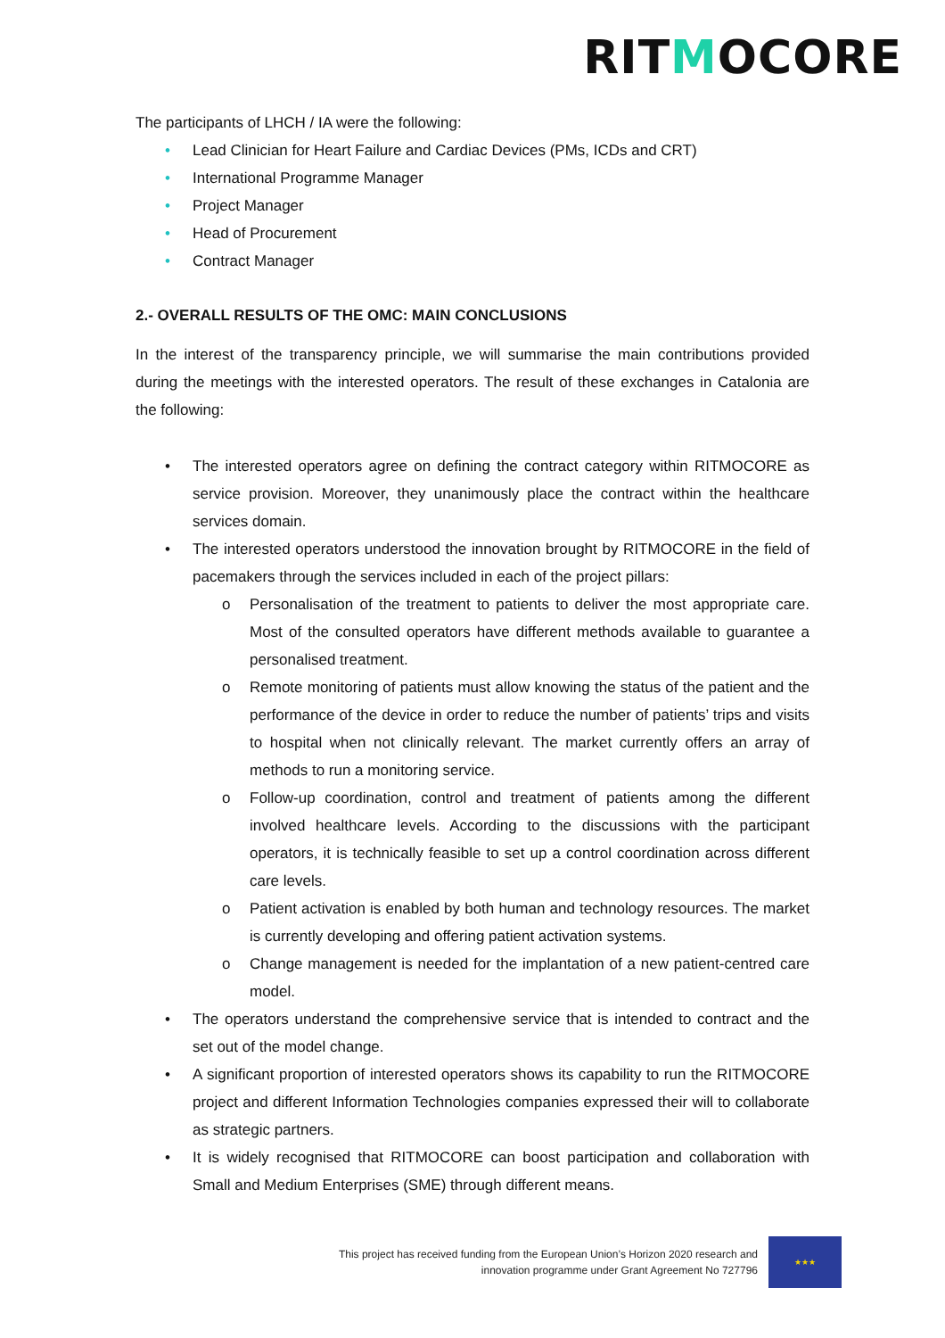RITMOCORE
The participants of LHCH / IA were the following:
• Lead Clinician for Heart Failure and Cardiac Devices (PMs, ICDs and CRT)
• International Programme Manager
• Project Manager
• Head of Procurement
• Contract Manager
2.- OVERALL RESULTS OF THE OMC: MAIN CONCLUSIONS
In the interest of the transparency principle, we will summarise the main contributions provided during the meetings with the interested operators. The result of these exchanges in Catalonia are the following:
• The interested operators agree on defining the contract category within RITMOCORE as service provision. Moreover, they unanimously place the contract within the healthcare services domain.
• The interested operators understood the innovation brought by RITMOCORE in the field of pacemakers through the services included in each of the project pillars:
o Personalisation of the treatment to patients to deliver the most appropriate care. Most of the consulted operators have different methods available to guarantee a personalised treatment.
o Remote monitoring of patients must allow knowing the status of the patient and the performance of the device in order to reduce the number of patients’ trips and visits to hospital when not clinically relevant. The market currently offers an array of methods to run a monitoring service.
o Follow-up coordination, control and treatment of patients among the different involved healthcare levels. According to the discussions with the participant operators, it is technically feasible to set up a control coordination across different care levels.
o Patient activation is enabled by both human and technology resources. The market is currently developing and offering patient activation systems.
o Change management is needed for the implantation of a new patient-centred care model.
• The operators understand the comprehensive service that is intended to contract and the set out of the model change.
• A significant proportion of interested operators shows its capability to run the RITMOCORE project and different Information Technologies companies expressed their will to collaborate as strategic partners.
• It is widely recognised that RITMOCORE can boost participation and collaboration with Small and Medium Enterprises (SME) through different means.
This project has received funding from the European Union’s Horizon 2020 research and
innovation programme under Grant Agreement No 727796
★★★